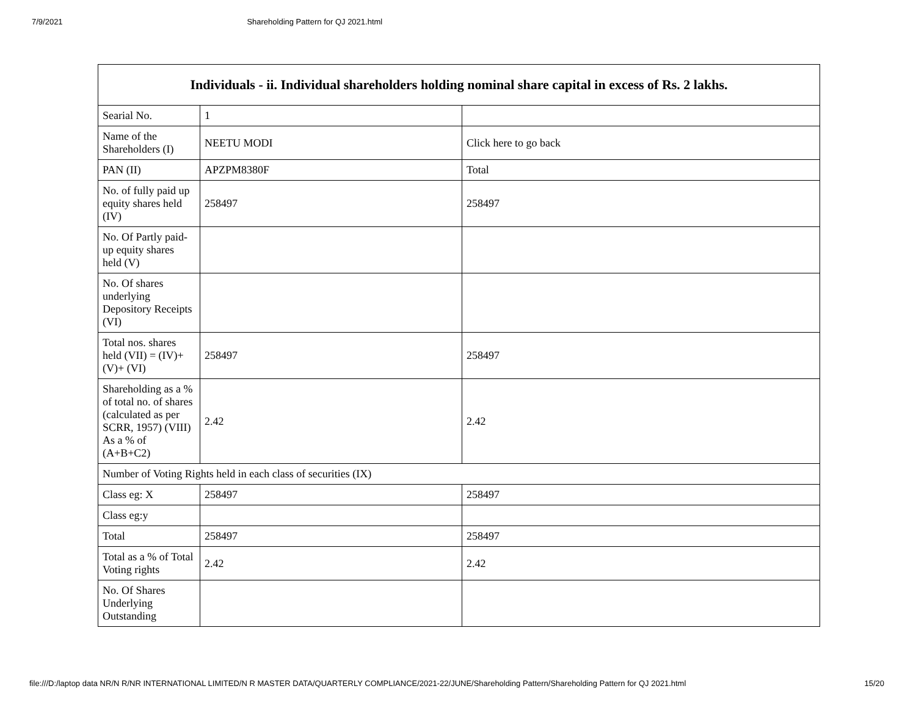7/9/2021 Shareholding Pattern for QJ 2021.html
| Individuals - ii. Individual shareholders holding nominal share capital in excess of Rs. 2 lakhs. | | |
| --- | --- | --- |
| Searial No. | 1 | |
| Name of the Shareholders (I) | NEETU MODI | Click here to go back |
| PAN (II) | APZPM8380F | Total |
| No. of fully paid up equity shares held (IV) | 258497 | 258497 |
| No. Of Partly paid-up equity shares held (V) | | |
| No. Of shares underlying Depository Receipts (VI) | | |
| Total nos. shares held (VII) = (IV)+(V)+ (VI) | 258497 | 258497 |
| Shareholding as a % of total no. of shares (calculated as per SCRR, 1957) (VIII) As a % of (A+B+C2) | 2.42 | 2.42 |
| Number of Voting Rights held in each class of securities (IX) | | |
| Class eg: X | 258497 | 258497 |
| Class eg:y | | |
| Total | 258497 | 258497 |
| Total as a % of Total Voting rights | 2.42 | 2.42 |
| No. Of Shares Underlying Outstanding | | |
file:///D:/laptop data NR/N R/NR INTERNATIONAL LIMITED/N R MASTER DATA/QUARTERLY COMPLIANCE/2021-22/JUNE/Shareholding Pattern/Shareholding Pattern for QJ 2021.html 15/20